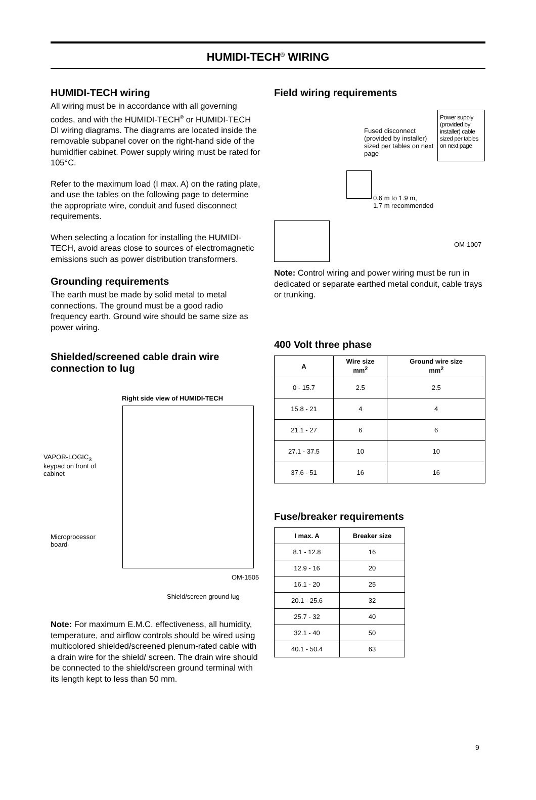HUMIDI-TECH<sup>®</sup> WIRING
HUMIDI-TECH wiring
All wiring must be in accordance with all governing codes, and with the HUMIDI-TECH<sup>®</sup> or HUMIDI-TECH DI wiring diagrams. The diagrams are located inside the removable subpanel cover on the right-hand side of the humidifier cabinet. Power supply wiring must be rated for 105°C.
Refer to the maximum load (I max. A) on the rating plate, and use the tables on the following page to determine the appropriate wire, conduit and fused disconnect requirements.
When selecting a location for installing the HUMIDI-TECH, avoid areas close to sources of electromagnetic emissions such as power distribution transformers.
Grounding requirements
The earth must be made by solid metal to metal connections. The ground must be a good radio frequency earth. Ground wire should be same size as power wiring.
Shielded/screened cable drain wire connection to lug
Right side view of HUMIDI-TECH
VAPOR-LOGIC<sub>3</sub> keypad on front of cabinet
Microprocessor board
OM-1505
Shield/screen ground lug
Note: For maximum E.M.C. effectiveness, all humidity, temperature, and airflow controls should be wired using multicolored shielded/screened plenum-rated cable with a drain wire for the shield/ screen. The drain wire should be connected to the shield/screen ground terminal with its length kept to less than 50 mm.
Field wiring requirements
Power supply (provided by installer) cable sized per tables on next page
Fused disconnect (provided by installer) sized per tables on next page
0.6 m to 1.9 m,
1.7 m recommended
OM-1007
Note: Control wiring and power wiring must be run in dedicated or separate earthed metal conduit, cable trays or trunking.
400 Volt three phase
| A | Wire size mm<sup>2</sup> | Ground wire size mm<sup>2</sup> |
| --- | --- | --- |
| 0 - 15.7 | 2.5 | 2.5 |
| 15.8 - 21 | 4 | 4 |
| 21.1 - 27 | 6 | 6 |
| 27.1 - 37.5 | 10 | 10 |
| 37.6 - 51 | 16 | 16 |
Fuse/breaker requirements
| I max. A | Breaker size |
| --- | --- |
| 8.1 - 12.8 | 16 |
| 12.9 - 16 | 20 |
| 16.1 - 20 | 25 |
| 20.1 - 25.6 | 32 |
| 25.7 - 32 | 40 |
| 32.1 - 40 | 50 |
| 40.1 - 50.4 | 63 |
9